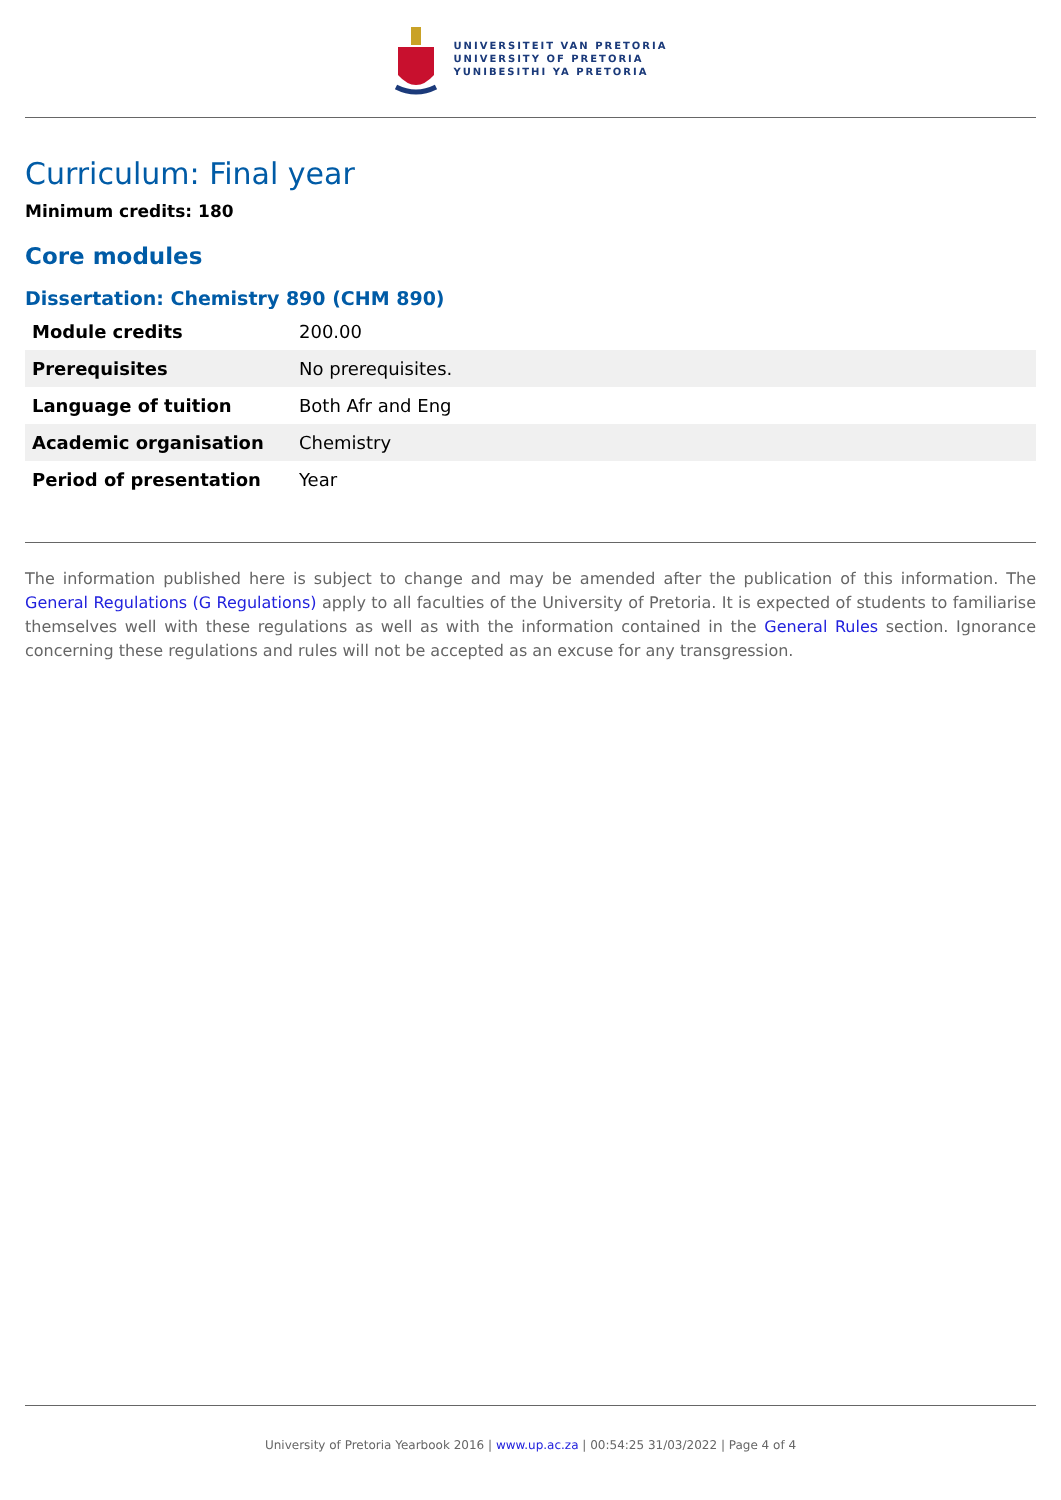UNIVERSITEIT VAN PRETORIA
UNIVERSITY OF PRETORIA
YUNIBESITHI YA PRETORIA
Curriculum: Final year
Minimum credits: 180
Core modules
Dissertation: Chemistry 890 (CHM 890)
| Module credits | 200.00 |
| Prerequisites | No prerequisites. |
| Language of tuition | Both Afr and Eng |
| Academic organisation | Chemistry |
| Period of presentation | Year |
The information published here is subject to change and may be amended after the publication of this information. The General Regulations (G Regulations) apply to all faculties of the University of Pretoria. It is expected of students to familiarise themselves well with these regulations as well as with the information contained in the General Rules section. Ignorance concerning these regulations and rules will not be accepted as an excuse for any transgression.
University of Pretoria Yearbook 2016 | www.up.ac.za | 00:54:25 31/03/2022 | Page 4 of 4